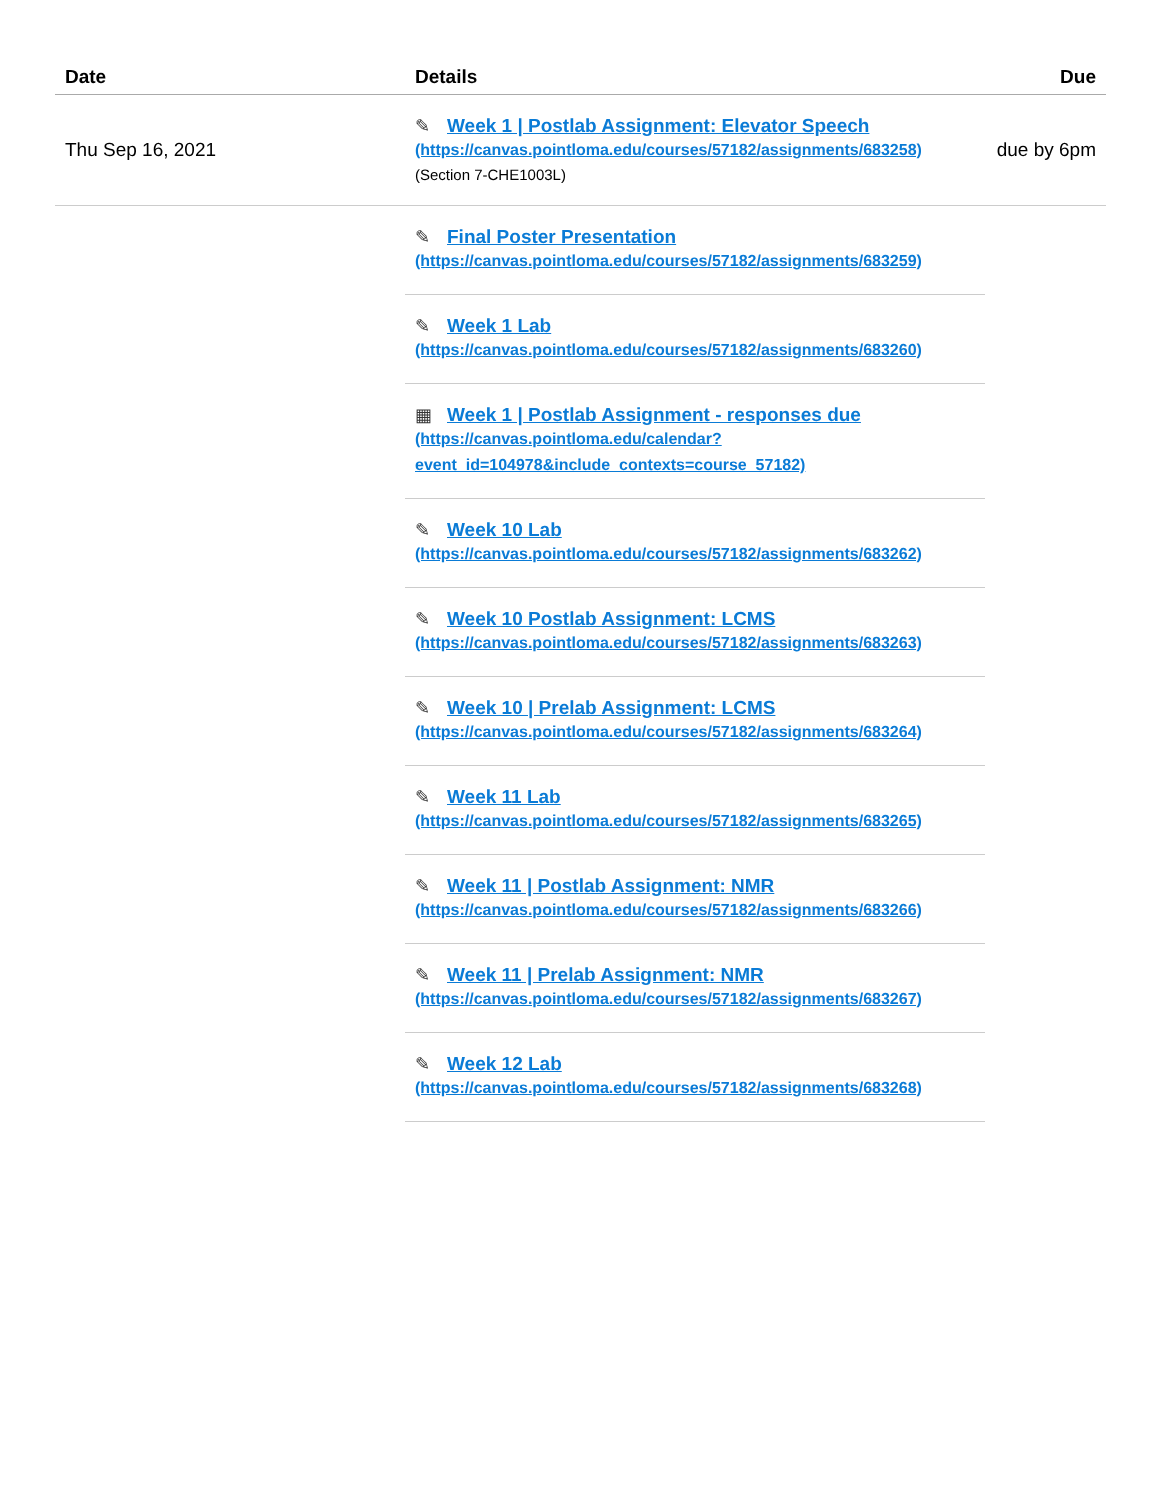| Date | Details | Due |
| --- | --- | --- |
| Thu Sep 16, 2021 | ✎ Week 1 / Postlab Assignment: Elevator Speech (https://canvas.pointloma.edu/courses/57182/assignments/683258) (Section 7-CHE1003L) | due by 6pm |
| | ✎ Final Poster Presentation (https://canvas.pointloma.edu/courses/57182/assignments/683259) | |
| | ✎ Week 1 Lab (https://canvas.pointloma.edu/courses/57182/assignments/683260) | |
| | ▦ Week 1 / Postlab Assignment - responses due (https://canvas.pointloma.edu/calendar?event_id=104978&include_contexts=course_57182) | |
| | ✎ Week 10 Lab (https://canvas.pointloma.edu/courses/57182/assignments/683262) | |
| | ✎ Week 10 Postlab Assignment: LCMS (https://canvas.pointloma.edu/courses/57182/assignments/683263) | |
| | ✎ Week 10 / Prelab Assignment: LCMS (https://canvas.pointloma.edu/courses/57182/assignments/683264) | |
| | ✎ Week 11 Lab (https://canvas.pointloma.edu/courses/57182/assignments/683265) | |
| | ✎ Week 11 / Postlab Assignment: NMR (https://canvas.pointloma.edu/courses/57182/assignments/683266) | |
| | ✎ Week 11 / Prelab Assignment: NMR (https://canvas.pointloma.edu/courses/57182/assignments/683267) | |
| | ✎ Week 12 Lab (https://canvas.pointloma.edu/courses/57182/assignments/683268) | |